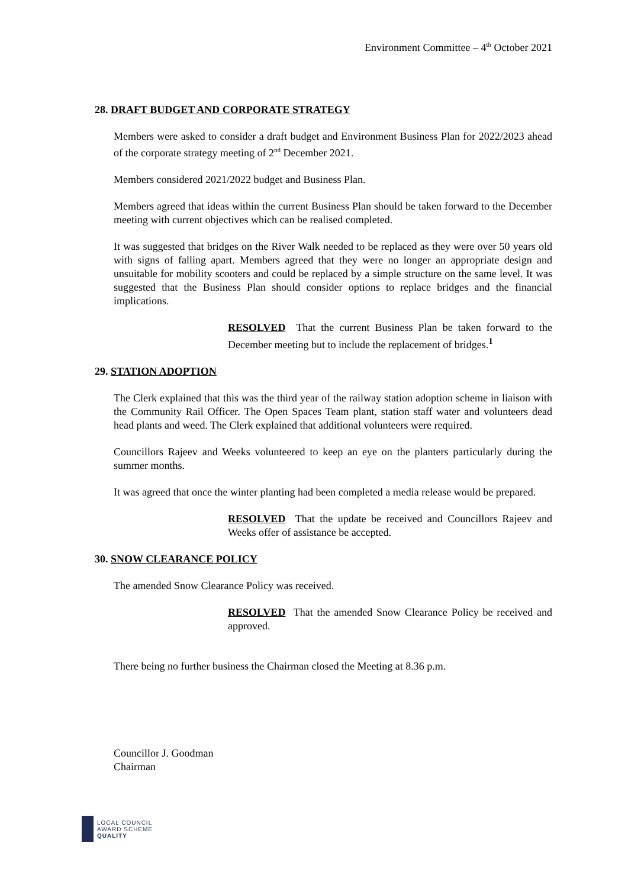Environment Committee – 4<sup>th</sup> October 2021
28. DRAFT BUDGET AND CORPORATE STRATEGY
Members were asked to consider a draft budget and Environment Business Plan for 2022/2023 ahead of the corporate strategy meeting of 2<sup>nd</sup> December 2021.
Members considered 2021/2022 budget and Business Plan.
Members agreed that ideas within the current Business Plan should be taken forward to the December meeting with current objectives which can be realised completed.
It was suggested that bridges on the River Walk needed to be replaced as they were over 50 years old with signs of falling apart. Members agreed that they were no longer an appropriate design and unsuitable for mobility scooters and could be replaced by a simple structure on the same level. It was suggested that the Business Plan should consider options to replace bridges and the financial implications.
RESOLVED That the current Business Plan be taken forward to the December meeting but to include the replacement of bridges.<sup>1</sup>
29. STATION ADOPTION
The Clerk explained that this was the third year of the railway station adoption scheme in liaison with the Community Rail Officer. The Open Spaces Team plant, station staff water and volunteers dead head plants and weed. The Clerk explained that additional volunteers were required.
Councillors Rajeev and Weeks volunteered to keep an eye on the planters particularly during the summer months.
It was agreed that once the winter planting had been completed a media release would be prepared.
RESOLVED That the update be received and Councillors Rajeev and Weeks offer of assistance be accepted.
30. SNOW CLEARANCE POLICY
The amended Snow Clearance Policy was received.
RESOLVED That the amended Snow Clearance Policy be received and approved.
There being no further business the Chairman closed the Meeting at 8.36 p.m.
Councillor J. Goodman
Chairman
LOCAL COUNCIL
AWARD SCHEME
QUALITY